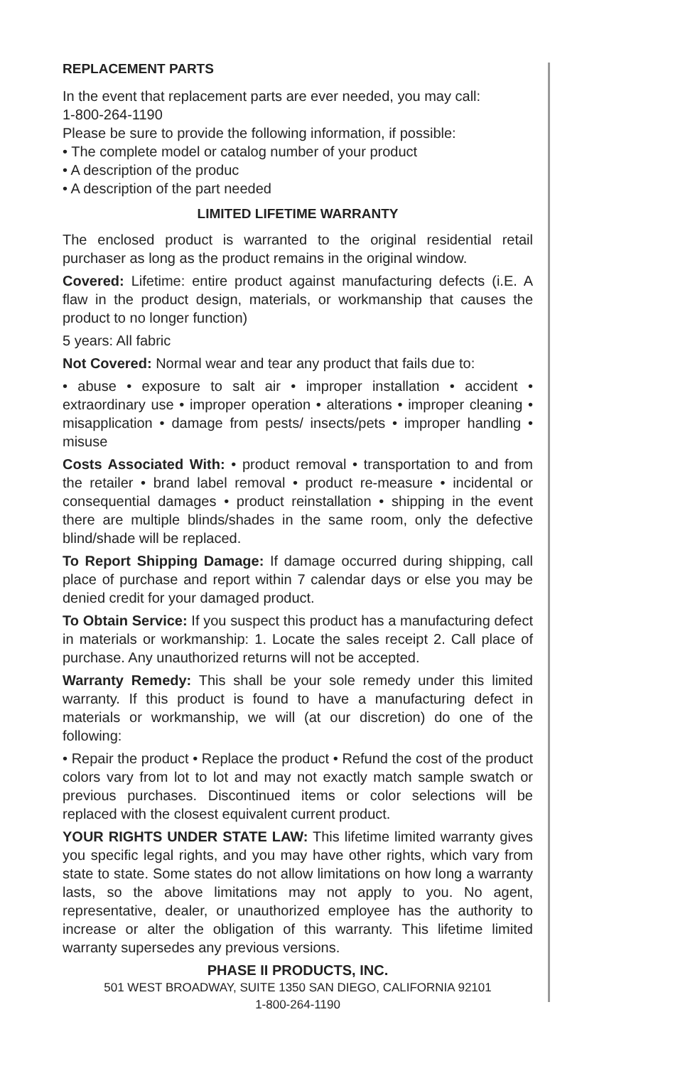REPLACEMENT PARTS
In the event that replacement parts are ever needed, you may call:
1-800-264-1190
Please be sure to provide the following information, if possible:
• The complete model or catalog number of your product
• A description of the produc
• A description of the part needed
LIMITED LIFETIME WARRANTY
The enclosed product is warranted to the original residential retail purchaser as long as the product remains in the original window.
Covered: Lifetime: entire product against manufacturing defects (i.E. A flaw in the product design, materials, or workmanship that causes the product to no longer function)
5 years: All fabric
Not Covered: Normal wear and tear any product that fails due to:
• abuse • exposure to salt air • improper installation • accident • extraordinary use • improper operation • alterations • improper cleaning • misapplication • damage from pests/ insects/pets • improper handling • misuse
Costs Associated With: • product removal • transportation to and from the retailer • brand label removal • product re-measure • incidental or consequential damages • product reinstallation • shipping in the event there are multiple blinds/shades in the same room, only the defective blind/shade will be replaced.
To Report Shipping Damage: If damage occurred during shipping, call place of purchase and report within 7 calendar days or else you may be denied credit for your damaged product.
To Obtain Service: If you suspect this product has a manufacturing defect in materials or workmanship: 1. Locate the sales receipt 2. Call place of purchase. Any unauthorized returns will not be accepted.
Warranty Remedy: This shall be your sole remedy under this limited warranty. If this product is found to have a manufacturing defect in materials or workmanship, we will (at our discretion) do one of the following:
• Repair the product • Replace the product • Refund the cost of the product colors vary from lot to lot and may not exactly match sample swatch or previous purchases. Discontinued items or color selections will be replaced with the closest equivalent current product.
YOUR RIGHTS UNDER STATE LAW: This lifetime limited warranty gives you specific legal rights, and you may have other rights, which vary from state to state. Some states do not allow limitations on how long a warranty lasts, so the above limitations may not apply to you. No agent, representative, dealer, or unauthorized employee has the authority to increase or alter the obligation of this warranty. This lifetime limited warranty supersedes any previous versions.
PHASE II PRODUCTS, INC.
501 WEST BROADWAY, SUITE 1350 SAN DIEGO, CALIFORNIA 92101
1-800-264-1190